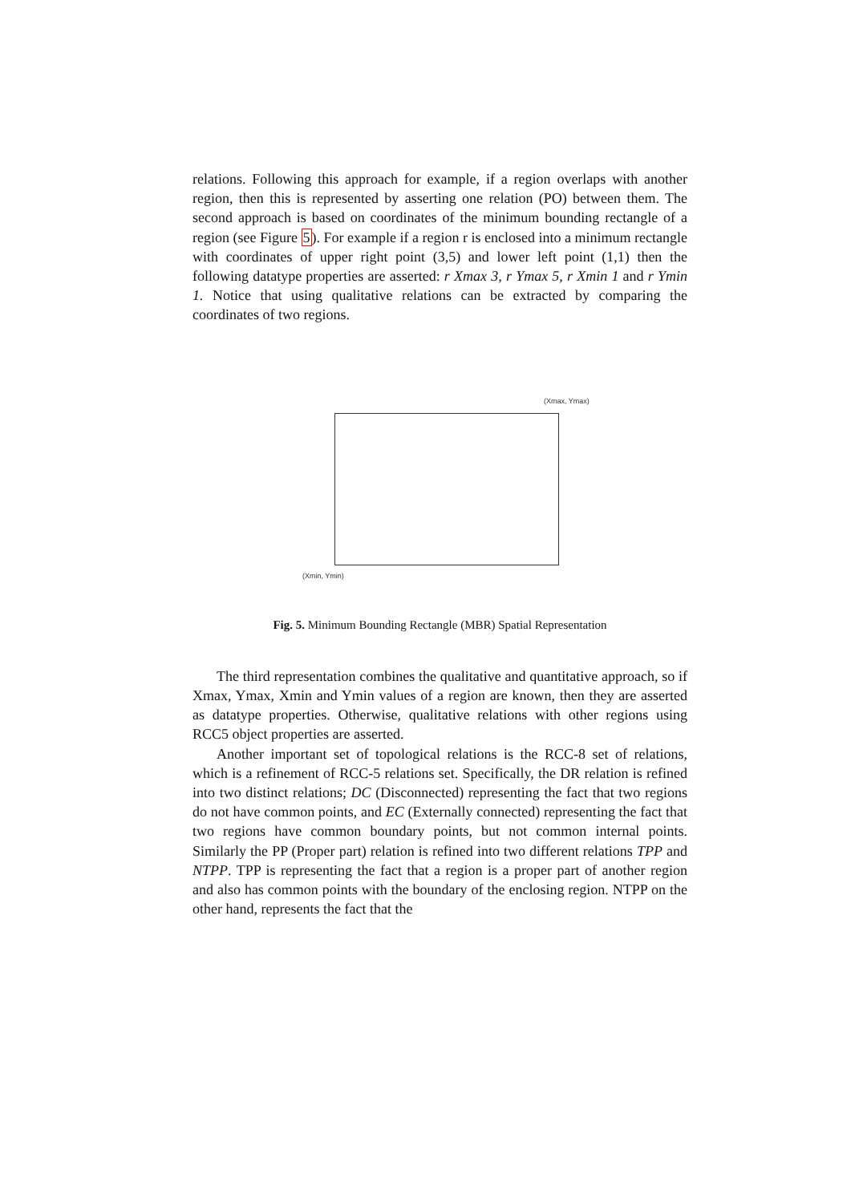relations. Following this approach for example, if a region overlaps with another region, then this is represented by asserting one relation (PO) between them. The second approach is based on coordinates of the minimum bounding rectangle of a region (see Figure 5). For example if a region r is enclosed into a minimum rectangle with coordinates of upper right point (3,5) and lower left point (1,1) then the following datatype properties are asserted: r Xmax 3, r Ymax 5, r Xmin 1 and r Ymin 1. Notice that using qualitative relations can be extracted by comparing the coordinates of two regions.
(Xmax, Ymax)
(Xmin, Ymin)
Fig. 5. Minimum Bounding Rectangle (MBR) Spatial Representation
The third representation combines the qualitative and quantitative approach, so if Xmax, Ymax, Xmin and Ymin values of a region are known, then they are asserted as datatype properties. Otherwise, qualitative relations with other regions using RCC5 object properties are asserted.
Another important set of topological relations is the RCC-8 set of relations, which is a refinement of RCC-5 relations set. Specifically, the DR relation is refined into two distinct relations; DC (Disconnected) representing the fact that two regions do not have common points, and EC (Externally connected) representing the fact that two regions have common boundary points, but not common internal points. Similarly the PP (Proper part) relation is refined into two different relations TPP and NTPP. TPP is representing the fact that a region is a proper part of another region and also has common points with the boundary of the enclosing region. NTPP on the other hand, represents the fact that the